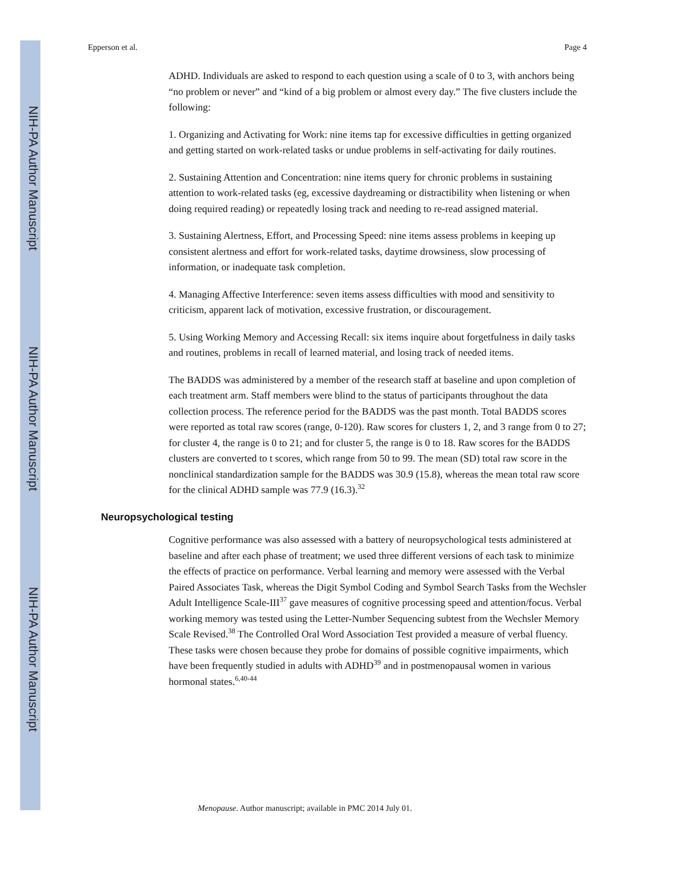NIH-PA Author Manuscript
NIH-PA Author Manuscript
NIH-PA Author Manuscript
Epperson et al. Page 4
ADHD. Individuals are asked to respond to each question using a scale of 0 to 3, with anchors being “no problem or never” and “kind of a big problem or almost every day.” The five clusters include the following:
1. Organizing and Activating for Work: nine items tap for excessive difficulties in getting organized and getting started on work-related tasks or undue problems in self-activating for daily routines.
2. Sustaining Attention and Concentration: nine items query for chronic problems in sustaining attention to work-related tasks (eg, excessive daydreaming or distractibility when listening or when doing required reading) or repeatedly losing track and needing to re-read assigned material.
3. Sustaining Alertness, Effort, and Processing Speed: nine items assess problems in keeping up consistent alertness and effort for work-related tasks, daytime drowsiness, slow processing of information, or inadequate task completion.
4. Managing Affective Interference: seven items assess difficulties with mood and sensitivity to criticism, apparent lack of motivation, excessive frustration, or discouragement.
5. Using Working Memory and Accessing Recall: six items inquire about forgetfulness in daily tasks and routines, problems in recall of learned material, and losing track of needed items.
The BADDS was administered by a member of the research staff at baseline and upon completion of each treatment arm. Staff members were blind to the status of participants throughout the data collection process. The reference period for the BADDS was the past month. Total BADDS scores were reported as total raw scores (range, 0-120). Raw scores for clusters 1, 2, and 3 range from 0 to 27; for cluster 4, the range is 0 to 21; and for cluster 5, the range is 0 to 18. Raw scores for the BADDS clusters are converted to t scores, which range from 50 to 99. The mean (SD) total raw score in the nonclinical standardization sample for the BADDS was 30.9 (15.8), whereas the mean total raw score for the clinical ADHD sample was 77.9 (16.3).<sup>32</sup>
Neuropsychological testing
Cognitive performance was also assessed with a battery of neuropsychological tests administered at baseline and after each phase of treatment; we used three different versions of each task to minimize the effects of practice on performance. Verbal learning and memory were assessed with the Verbal Paired Associates Task, whereas the Digit Symbol Coding and Symbol Search Tasks from the Wechsler Adult Intelligence Scale-III<sup>37</sup> gave measures of cognitive processing speed and attention/focus. Verbal working memory was tested using the Letter-Number Sequencing subtest from the Wechsler Memory Scale Revised.<sup>38</sup> The Controlled Oral Word Association Test provided a measure of verbal fluency. These tasks were chosen because they probe for domains of possible cognitive impairments, which have been frequently studied in adults with ADHD<sup>39</sup> and in postmenopausal women in various hormonal states.<sup>6,40-44</sup>
Menopause. Author manuscript; available in PMC 2014 July 01.